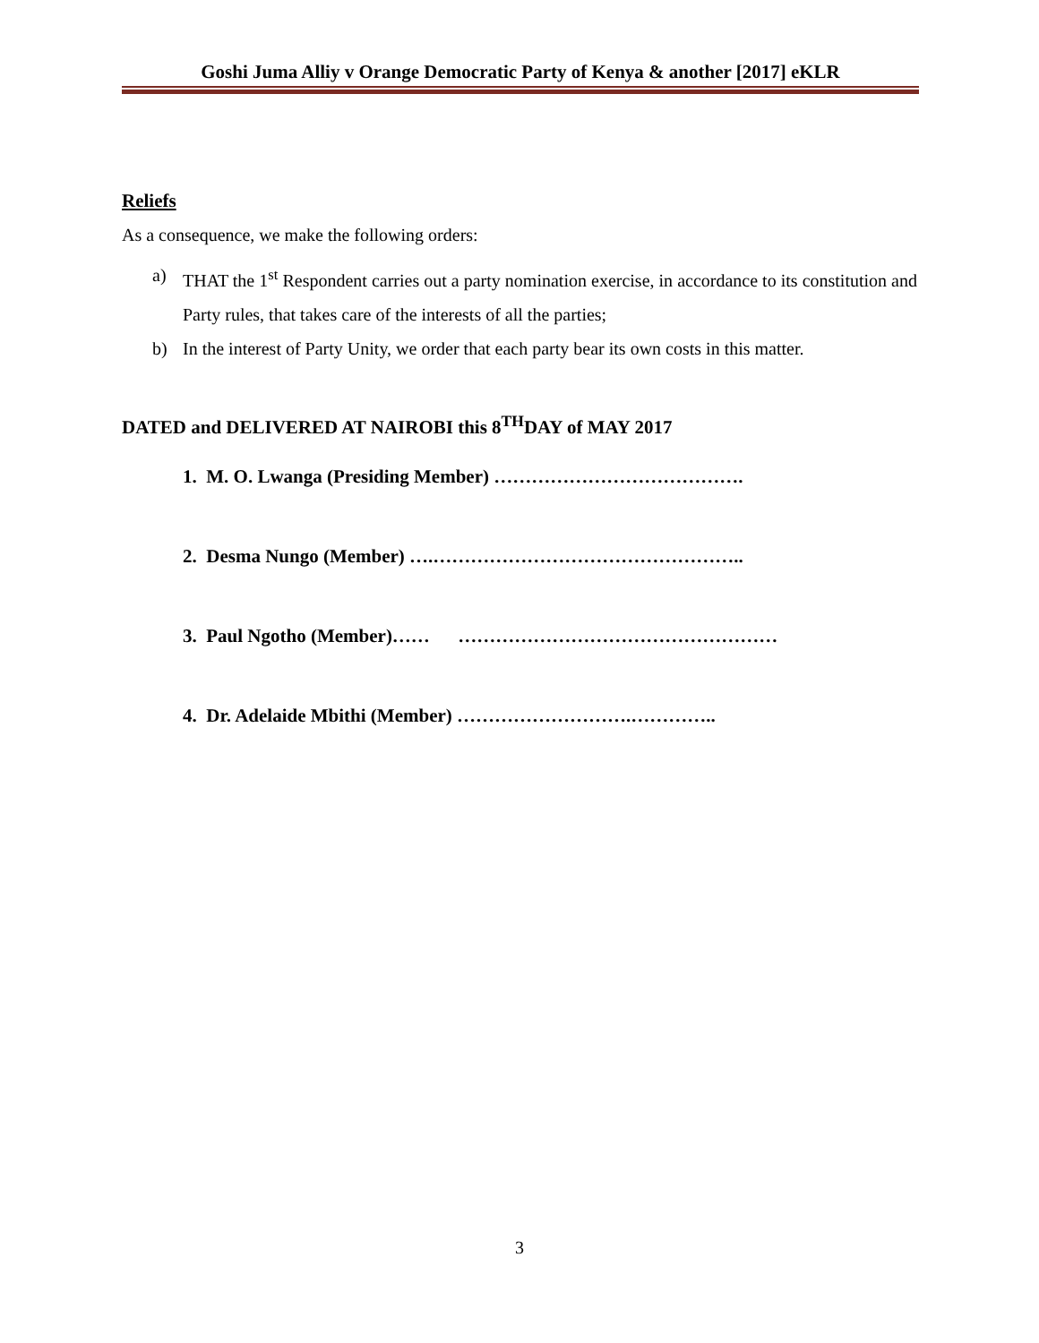Goshi Juma Alliy v Orange Democratic Party of Kenya & another [2017] eKLR
Reliefs
As a consequence, we make the following orders:
a) THAT the 1<sup>st</sup> Respondent carries out a party nomination exercise, in accordance to its constitution and Party rules, that takes care of the interests of all the parties;
b) In the interest of Party Unity, we order that each party bear its own costs in this matter.
DATED and DELIVERED AT NAIROBI this 8<sup>TH</sup>DAY of MAY 2017
1. M. O. Lwanga (Presiding Member) ………………………………….
2. Desma Nungo (Member) ….…………………………………………..
3. Paul Ngotho (Member)…… ……………………………………………
4. Dr. Adelaide Mbithi (Member) ……………………….…………..
3